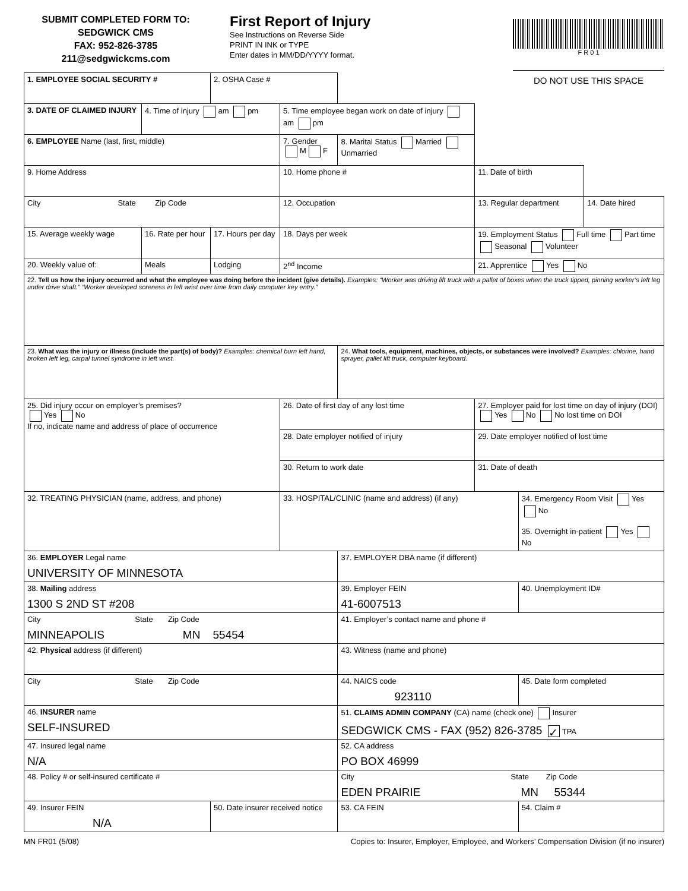SUBMIT COMPLETED FORM TO:
SEDGWICK CMS
FAX: 952-826-3785
211@sedgwickcms.com
First Report of Injury
See Instructions on Reverse Side
PRINT IN INK or TYPE
Enter dates in MM/DD/YYYY format.
F R 0 1
DO NOT USE THIS SPACE
| 1. EMPLOYEE SOCIAL SECURITY # | | 2. OSHA Case # | | | | | |
| 3. DATE OF CLAIMED INJURY | 4. Time of injury am pm | | 5. Time employee began work on date of injury am pm | | | | |
| 6. EMPLOYEE Name (last, first, middle) | | | 7. Gender M F | 8. Marital Status Married Unmarried | | | |
| 9. Home Address | | | 10. Home phone # | | 11. Date of birth | | |
| City State Zip Code | | | 12. Occupation | | 13. Regular department | | 14. Date hired |
| 15. Average weekly wage | 16. Rate per hour | 17. Hours per day | 18. Days per week | | 19. Employment Status Full time Part time Seasonal Volunteer | | |
| 20. Weekly value of: | Meals | Lodging | 2<sup>nd</sup> Income | | 21. Apprentice Yes No | | |
| 22. Tell us how the injury occurred and what the employee was doing before the incident (give details). Examples: “Worker was driving lift truck with a pallet of boxes when the truck tipped, pinning worker’s left leg under drive shaft.” “Worker developed soreness in left wrist over time from daily computer key entry.” | | | | | | | |
| 23. What was the injury or illness (include the part(s) of body)? Examples: chemical burn left hand, broken left leg, carpal tunnel syndrome in left wrist. | | | | 24. What tools, equipment, machines, objects, or substances were involved? Examples: chlorine, hand sprayer, pallet lift truck, computer keyboard. | | | |
| 25. Did injury occur on employer’s premises? Yes No If no, indicate name and address of place of occurrence | | | 26. Date of first day of any lost time | | 27. Employer paid for lost time on day of injury (DOI) Yes No No lost time on DOI | | |
| | | | 28. Date employer notified of injury | | 29. Date employer notified of lost time | | |
| | | | 30. Return to work date | | 31. Date of death | | |
| 32. TREATING PHYSICIAN (name, address, and phone) | | | 33. HOSPITAL/CLINIC (name and address) (if any) | | | 34. Emergency Room Visit Yes No 35. Overnight in-patient Yes No | |
| 36. EMPLOYER Legal name UNIVERSITY OF MINNESOTA | | | | 37. EMPLOYER DBA name (if different) | | | |
| 38. Mailing address 1300 S 2ND ST #208 | | | | 39. Employer FEIN 41-6007513 | | 40. Unemployment ID# | |
| City State Zip Code MINNEAPOLIS MN 55454 | | | | 41. Employer’s contact name and phone # | | | |
| 42. Physical address (if different) | | | | 43. Witness (name and phone) | | | |
| City State Zip Code | | | | 44. NAICS code 923110 | | 45. Date form completed | |
| 46. INSURER name SELF-INSURED | | | | 51. CLAIMS ADMIN COMPANY (CA) name (check one) Insurer SEDGWICK CMS - FAX (952) 826-3785 ✓ TPA | | | |
| 47. Insured legal name N/A | | | | 52. CA address PO BOX 46999 | | | |
| 48. Policy # or self-insured certificate # | | | | City State Zip Code EDEN PRAIRIE MN 55344 | | | |
| 49. Insurer FEIN N/A | | 50. Date insurer received notice | | 53. CA FEIN | | 54. Claim # | |
MN FR01 (5/08) Copies to: Insurer, Employer, Employee, and Workers’ Compensation Division (if no insurer)